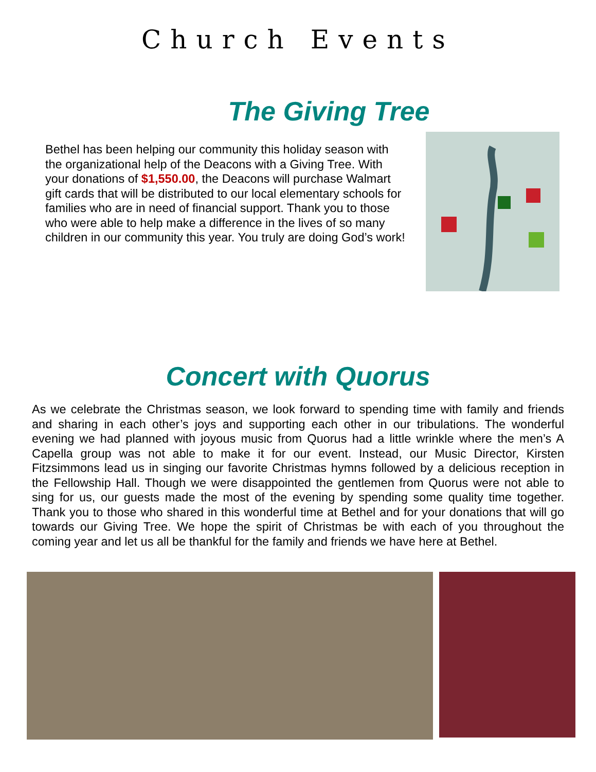Church Events
The Giving Tree
Bethel has been helping our community this holiday season with the organizational help of the Deacons with a Giving Tree. With your donations of $1,550.00, the Deacons will purchase Walmart gift cards that will be distributed to our local elementary schools for families who are in need of financial support. Thank you to those who were able to help make a difference in the lives of so many children in our community this year. You truly are doing God’s work!
Concert with Quorus
As we celebrate the Christmas season, we look forward to spending time with family and friends and sharing in each other’s joys and supporting each other in our tribulations. The wonderful evening we had planned with joyous music from Quorus had a little wrinkle where the men’s A Capella group was not able to make it for our event. Instead, our Music Director, Kirsten Fitzsimmons lead us in singing our favorite Christmas hymns followed by a delicious reception in the Fellowship Hall. Though we were disappointed the gentlemen from Quorus were not able to sing for us, our guests made the most of the evening by spending some quality time together. Thank you to those who shared in this wonderful time at Bethel and for your donations that will go towards our Giving Tree. We hope the spirit of Christmas be with each of you throughout the coming year and let us all be thankful for the family and friends we have here at Bethel.